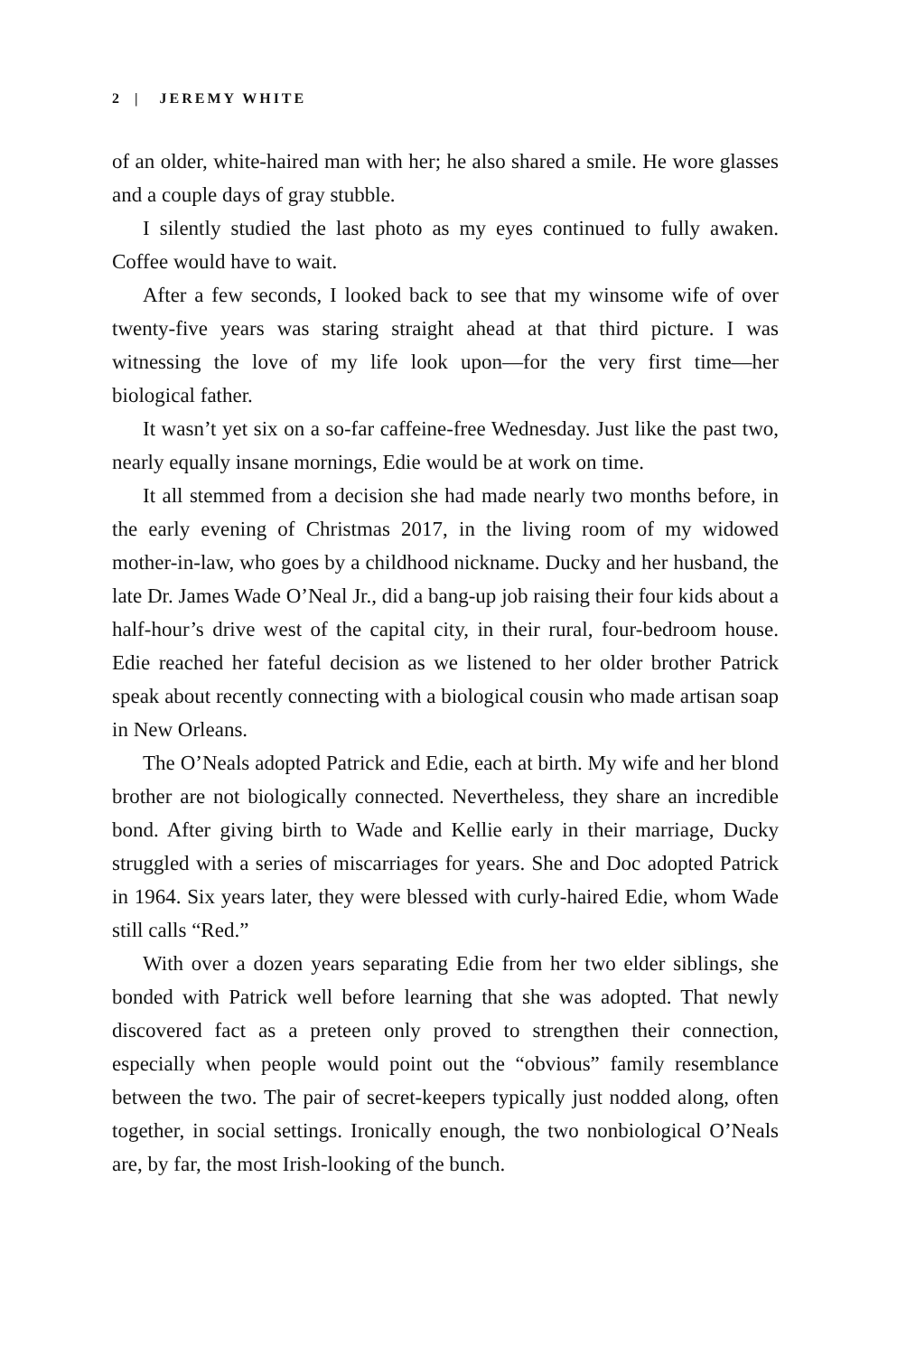2 | JEREMY WHITE
of an older, white-haired man with her; he also shared a smile. He wore glasses and a couple days of gray stubble.
I silently studied the last photo as my eyes continued to fully awaken. Coffee would have to wait.
After a few seconds, I looked back to see that my winsome wife of over twenty-five years was staring straight ahead at that third picture. I was witnessing the love of my life look upon—for the very first time—her biological father.
It wasn’t yet six on a so-far caffeine-free Wednesday. Just like the past two, nearly equally insane mornings, Edie would be at work on time.
It all stemmed from a decision she had made nearly two months before, in the early evening of Christmas 2017, in the living room of my widowed mother-in-law, who goes by a childhood nickname. Ducky and her husband, the late Dr. James Wade O’Neal Jr., did a bang-up job raising their four kids about a half-hour’s drive west of the capital city, in their rural, four-bedroom house. Edie reached her fateful decision as we listened to her older brother Patrick speak about recently connecting with a biological cousin who made artisan soap in New Orleans.
The O’Neals adopted Patrick and Edie, each at birth. My wife and her blond brother are not biologically connected. Nevertheless, they share an incredible bond. After giving birth to Wade and Kellie early in their marriage, Ducky struggled with a series of miscarriages for years. She and Doc adopted Patrick in 1964. Six years later, they were blessed with curly-haired Edie, whom Wade still calls “Red.”
With over a dozen years separating Edie from her two elder siblings, she bonded with Patrick well before learning that she was adopted. That newly discovered fact as a preteen only proved to strengthen their connection, especially when people would point out the “obvious” family resemblance between the two. The pair of secret-keepers typically just nodded along, often together, in social settings. Ironically enough, the two nonbiological O’Neals are, by far, the most Irish-looking of the bunch.